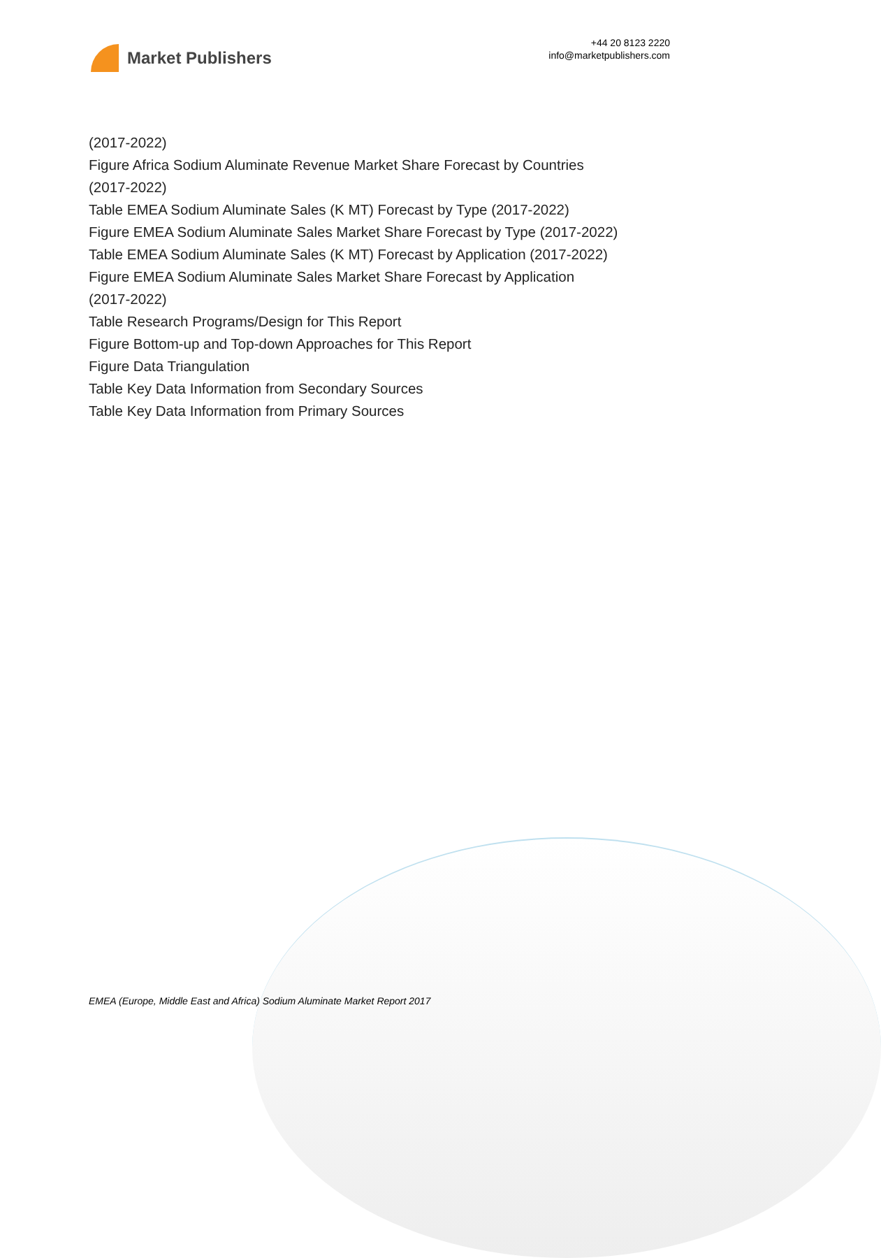Market Publishers
+44 20 8123 2220
info@marketpublishers.com
(2017-2022)
Figure Africa Sodium Aluminate Revenue Market Share Forecast by Countries
(2017-2022)
Table EMEA Sodium Aluminate Sales (K MT) Forecast by Type (2017-2022)
Figure EMEA Sodium Aluminate Sales Market Share Forecast by Type (2017-2022)
Table EMEA Sodium Aluminate Sales (K MT) Forecast by Application (2017-2022)
Figure EMEA Sodium Aluminate Sales Market Share Forecast by Application
(2017-2022)
Table Research Programs/Design for This Report
Figure Bottom-up and Top-down Approaches for This Report
Figure Data Triangulation
Table Key Data Information from Secondary Sources
Table Key Data Information from Primary Sources
EMEA (Europe, Middle East and Africa) Sodium Aluminate Market Report 2017